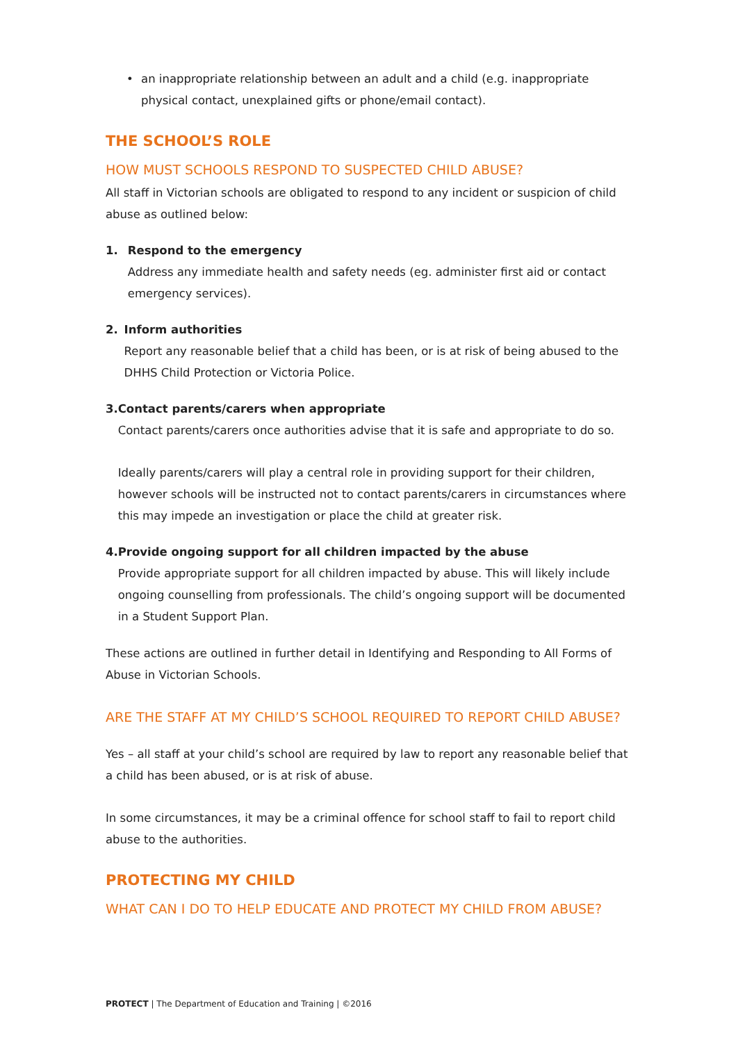• an inappropriate relationship between an adult and a child (e.g. inappropriate physical contact, unexplained gifts or phone/email contact).
THE SCHOOL’S ROLE
HOW MUST SCHOOLS RESPOND TO SUSPECTED CHILD ABUSE?
All staff in Victorian schools are obligated to respond to any incident or suspicion of child abuse as outlined below:
1. Respond to the emergency
Address any immediate health and safety needs (eg. administer first aid or contact emergency services).
2. Inform authorities
Report any reasonable belief that a child has been, or is at risk of being abused to the DHHS Child Protection or Victoria Police.
3. Contact parents/carers when appropriate
Contact parents/carers once authorities advise that it is safe and appropriate to do so.
Ideally parents/carers will play a central role in providing support for their children, however schools will be instructed not to contact parents/carers in circumstances where this may impede an investigation or place the child at greater risk.
4. Provide ongoing support for all children impacted by the abuse
Provide appropriate support for all children impacted by abuse. This will likely include ongoing counselling from professionals. The child’s ongoing support will be documented in a Student Support Plan.
These actions are outlined in further detail in Identifying and Responding to All Forms of Abuse in Victorian Schools.
ARE THE STAFF AT MY CHILD’S SCHOOL REQUIRED TO REPORT CHILD ABUSE?
Yes – all staff at your child’s school are required by law to report any reasonable belief that a child has been abused, or is at risk of abuse.
In some circumstances, it may be a criminal offence for school staff to fail to report child abuse to the authorities.
PROTECTING MY CHILD
WHAT CAN I DO TO HELP EDUCATE AND PROTECT MY CHILD FROM ABUSE?
PROTECT | The Department of Education and Training | ©2016